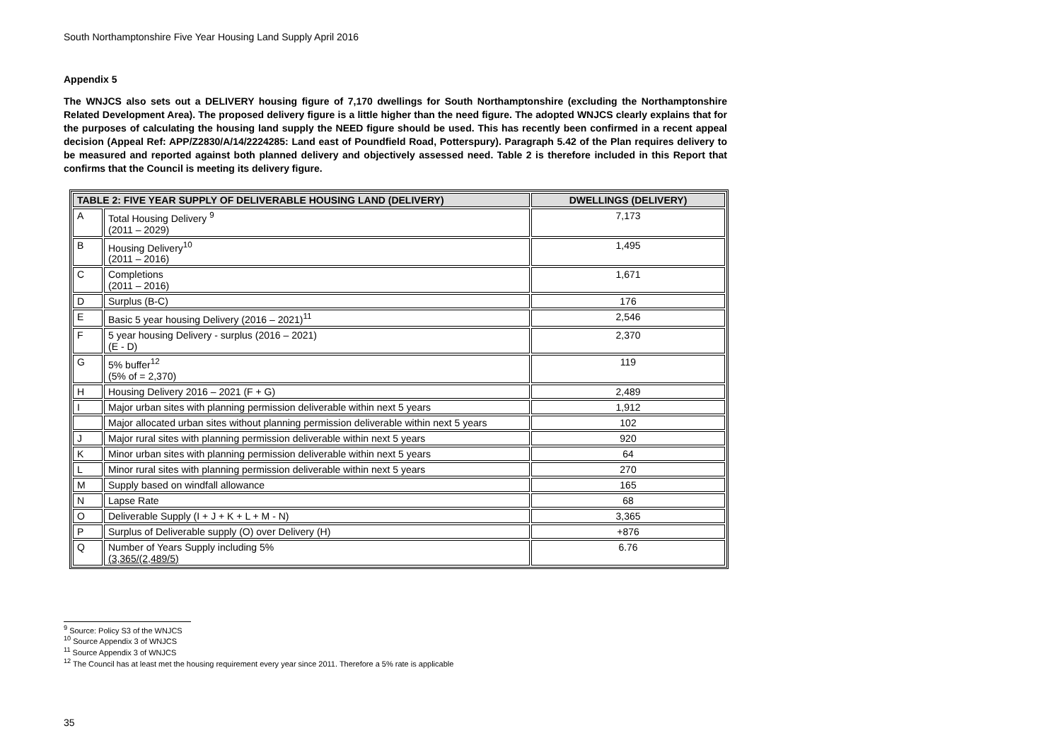South Northamptonshire Five Year Housing Land Supply April 2016
Appendix 5
The WNJCS also sets out a DELIVERY housing figure of 7,170 dwellings for South Northamptonshire (excluding the Northamptonshire Related Development Area). The proposed delivery figure is a little higher than the need figure. The adopted WNJCS clearly explains that for the purposes of calculating the housing land supply the NEED figure should be used. This has recently been confirmed in a recent appeal decision (Appeal Ref: APP/Z2830/A/14/2224285: Land east of Poundfield Road, Potterspury). Paragraph 5.42 of the Plan requires delivery to be measured and reported against both planned delivery and objectively assessed need. Table 2 is therefore included in this Report that confirms that the Council is meeting its delivery figure.
| TABLE 2: FIVE YEAR SUPPLY OF DELIVERABLE HOUSING LAND (DELIVERY) | | DWELLINGS (DELIVERY) |
| --- | --- | --- |
| A | Total Housing Delivery <sup>9</sup> (2011 – 2029) | 7,173 |
| B | Housing Delivery<sup>10</sup> (2011 – 2016) | 1,495 |
| C | Completions (2011 – 2016) | 1,671 |
| D | Surplus (B-C) | 176 |
| E | Basic 5 year housing Delivery (2016 – 2021)<sup>11</sup> | 2,546 |
| F | 5 year housing Delivery - surplus (2016 – 2021) (E - D) | 2,370 |
| G | 5% buffer<sup>12</sup> (5% of = 2,370) | 119 |
| H | Housing Delivery 2016 – 2021 (F + G) | 2,489 |
| I | Major urban sites with planning permission deliverable within next 5 years | 1,912 |
| | Major allocated urban sites without planning permission deliverable within next 5 years | 102 |
| J | Major rural sites with planning permission deliverable within next 5 years | 920 |
| K | Minor urban sites with planning permission deliverable within next 5 years | 64 |
| L | Minor rural sites with planning permission deliverable within next 5 years | 270 |
| M | Supply based on windfall allowance | 165 |
| N | Lapse Rate | 68 |
| O | Deliverable Supply (I + J + K + L + M - N) | 3,365 |
| P | Surplus of Deliverable supply (O) over Delivery (H) | +876 |
| Q | Number of Years Supply including 5% (3,365/(2,489/5) | 6.76 |
<sup>9</sup> Source: Policy S3 of the WNJCS
<sup>10</sup> Source Appendix 3 of WNJCS
<sup>11</sup> Source Appendix 3 of WNJCS
<sup>12</sup> The Council has at least met the housing requirement every year since 2011. Therefore a 5% rate is applicable
35